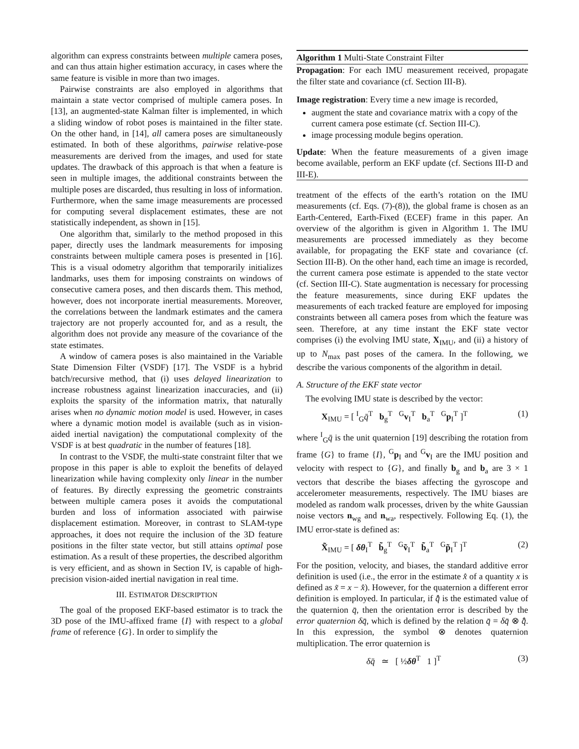algorithm can express constraints between multiple camera poses, and can thus attain higher estimation accuracy, in cases where the same feature is visible in more than two images.
Pairwise constraints are also employed in algorithms that maintain a state vector comprised of multiple camera poses. In [13], an augmented-state Kalman filter is implemented, in which a sliding window of robot poses is maintained in the filter state. On the other hand, in [14], all camera poses are simultaneously estimated. In both of these algorithms, pairwise relative-pose measurements are derived from the images, and used for state updates. The drawback of this approach is that when a feature is seen in multiple images, the additional constraints between the multiple poses are discarded, thus resulting in loss of information. Furthermore, when the same image measurements are processed for computing several displacement estimates, these are not statistically independent, as shown in [15].
One algorithm that, similarly to the method proposed in this paper, directly uses the landmark measurements for imposing constraints between multiple camera poses is presented in [16]. This is a visual odometry algorithm that temporarily initializes landmarks, uses them for imposing constraints on windows of consecutive camera poses, and then discards them. This method, however, does not incorporate inertial measurements. Moreover, the correlations between the landmark estimates and the camera trajectory are not properly accounted for, and as a result, the algorithm does not provide any measure of the covariance of the state estimates.
A window of camera poses is also maintained in the Variable State Dimension Filter (VSDF) [17]. The VSDF is a hybrid batch/recursive method, that (i) uses delayed linearization to increase robustness against linearization inaccuracies, and (ii) exploits the sparsity of the information matrix, that naturally arises when no dynamic motion model is used. However, in cases where a dynamic motion model is available (such as in vision-aided inertial navigation) the computational complexity of the VSDF is at best quadratic in the number of features [18].
In contrast to the VSDF, the multi-state constraint filter that we propose in this paper is able to exploit the benefits of delayed linearization while having complexity only linear in the number of features. By directly expressing the geometric constraints between multiple camera poses it avoids the computational burden and loss of information associated with pairwise displacement estimation. Moreover, in contrast to SLAM-type approaches, it does not require the inclusion of the 3D feature positions in the filter state vector, but still attains optimal pose estimation. As a result of these properties, the described algorithm is very efficient, and as shown in Section IV, is capable of high-precision vision-aided inertial navigation in real time.
III. ESTIMATOR DESCRIPTION
The goal of the proposed EKF-based estimator is to track the 3D pose of the IMU-affixed frame {I} with respect to a global frame of reference {G}. In order to simplify the
Algorithm 1 Multi-State Constraint Filter
Propagation: For each IMU measurement received, propagate the filter state and covariance (cf. Section III-B).
Image registration: Every time a new image is recorded,
augment the state and covariance matrix with a copy of the current camera pose estimate (cf. Section III-C).
image processing module begins operation.
Update: When the feature measurements of a given image become available, perform an EKF update (cf. Sections III-D and III-E).
treatment of the effects of the earth’s rotation on the IMU measurements (cf. Eqs. (7)-(8)), the global frame is chosen as an Earth-Centered, Earth-Fixed (ECEF) frame in this paper. An overview of the algorithm is given in Algorithm 1. The IMU measurements are processed immediately as they become available, for propagating the EKF state and covariance (cf. Section III-B). On the other hand, each time an image is recorded, the current camera pose estimate is appended to the state vector (cf. Section III-C). State augmentation is necessary for processing the feature measurements, since during EKF updates the measurements of each tracked feature are employed for imposing constraints between all camera poses from which the feature was seen. Therefore, at any time instant the EKF state vector comprises (i) the evolving IMU state, X<sub>IMU</sub>, and (ii) a history of up to N<sub>max</sub> past poses of the camera. In the following, we describe the various components of the algorithm in detail.
A. Structure of the EKF state vector
The evolving IMU state is described by the vector:
X<sub>IMU</sub> = [ <sup>I</sup><sub>G</sub>q̄<sup>T</sup> b<sub>g</sub><sup>T</sup> <sup>G</sup>v<sub>I</sub><sup>T</sup> b<sub>a</sub><sup>T</sup> <sup>G</sup>p<sub>I</sub><sup>T</sup> ]<sup>T</sup> (1)
where <sup>I</sup><sub>G</sub>q̄ is the unit quaternion [19] describing the rotation from frame {G} to frame {I}, <sup>G</sup>p<sub>I</sub> and <sup>G</sup>v<sub>I</sub> are the IMU position and velocity with respect to {G}, and finally b<sub>g</sub> and b<sub>a</sub> are 3 × 1 vectors that describe the biases affecting the gyroscope and accelerometer measurements, respectively. The IMU biases are modeled as random walk processes, driven by the white Gaussian noise vectors n<sub>wg</sub> and n<sub>wa</sub>, respectively. Following Eq. (1), the IMU error-state is defined as:
X̃<sub>IMU</sub> = [ δθ<sub>I</sub><sup>T</sup> b̃<sub>g</sub><sup>T</sup> <sup>G</sup>ṽ<sub>I</sub><sup>T</sup> b̃<sub>a</sub><sup>T</sup> <sup>G</sup>p̃<sub>I</sub><sup>T</sup> ]<sup>T</sup> (2)
For the position, velocity, and biases, the standard additive error definition is used (i.e., the error in the estimate x̂ of a quantity x is defined as x̃ = x − x̂). However, for the quaternion a different error definition is employed. In particular, if q̄̂ is the estimated value of the quaternion q̄, then the orientation error is described by the error quaternion δq̄, which is defined by the relation q̄ = δq̄ ⊗ q̄̂. In this expression, the symbol ⊗ denotes quaternion multiplication. The error quaternion is
δq̄ ≃ [ ½δθ<sup>T</sup> 1 ]<sup>T</sup> (3)